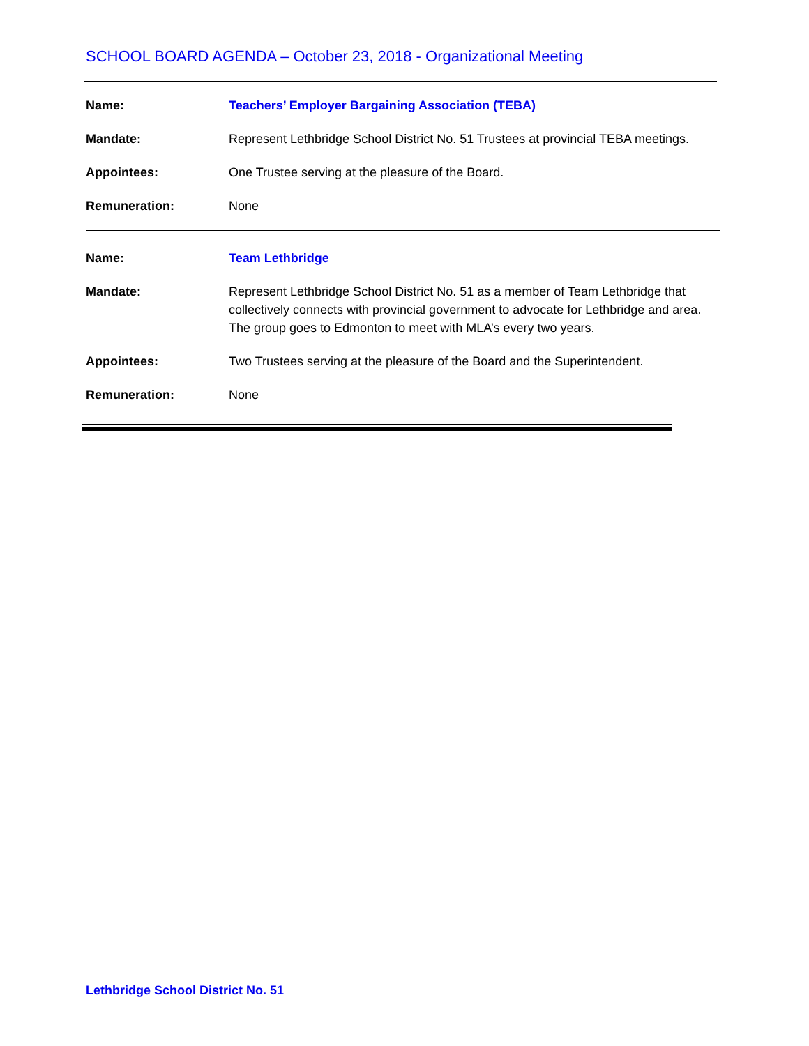SCHOOL BOARD AGENDA – October 23, 2018 - Organizational Meeting
Name: Teachers’ Employer Bargaining Association (TEBA)
Mandate: Represent Lethbridge School District No. 51 Trustees at provincial TEBA meetings.
Appointees: One Trustee serving at the pleasure of the Board.
Remuneration: None
Name: Team Lethbridge
Mandate: Represent Lethbridge School District No. 51 as a member of Team Lethbridge that collectively connects with provincial government to advocate for Lethbridge and area. The group goes to Edmonton to meet with MLA’s every two years.
Appointees: Two Trustees serving at the pleasure of the Board and the Superintendent.
Remuneration: None
Lethbridge School District No. 51